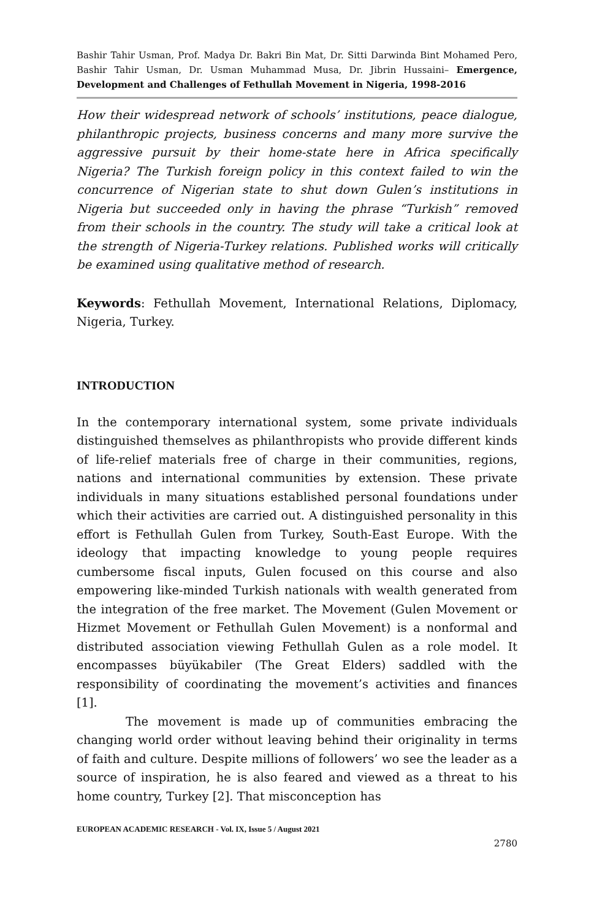Bashir Tahir Usman, Prof. Madya Dr. Bakri Bin Mat, Dr. Sitti Darwinda Bint Mohamed Pero, Bashir Tahir Usman, Dr. Usman Muhammad Musa, Dr. Jibrin Hussaini– Emergence, Development and Challenges of Fethullah Movement in Nigeria, 1998-2016
How their widespread network of schools’ institutions, peace dialogue, philanthropic projects, business concerns and many more survive the aggressive pursuit by their home-state here in Africa specifically Nigeria? The Turkish foreign policy in this context failed to win the concurrence of Nigerian state to shut down Gulen’s institutions in Nigeria but succeeded only in having the phrase “Turkish” removed from their schools in the country. The study will take a critical look at the strength of Nigeria-Turkey relations. Published works will critically be examined using qualitative method of research.
Keywords: Fethullah Movement, International Relations, Diplomacy, Nigeria, Turkey.
INTRODUCTION
In the contemporary international system, some private individuals distinguished themselves as philanthropists who provide different kinds of life-relief materials free of charge in their communities, regions, nations and international communities by extension. These private individuals in many situations established personal foundations under which their activities are carried out. A distinguished personality in this effort is Fethullah Gulen from Turkey, South-East Europe. With the ideology that impacting knowledge to young people requires cumbersome fiscal inputs, Gulen focused on this course and also empowering like-minded Turkish nationals with wealth generated from the integration of the free market. The Movement (Gulen Movement or Hizmet Movement or Fethullah Gulen Movement) is a nonformal and distributed association viewing Fethullah Gulen as a role model. It encompasses büyükabiler (The Great Elders) saddled with the responsibility of coordinating the movement’s activities and finances [1].
The movement is made up of communities embracing the changing world order without leaving behind their originality in terms of faith and culture. Despite millions of followers’ wo see the leader as a source of inspiration, he is also feared and viewed as a threat to his home country, Turkey [2]. That misconception has
EUROPEAN ACADEMIC RESEARCH - Vol. IX, Issue 5 / August 2021
2780